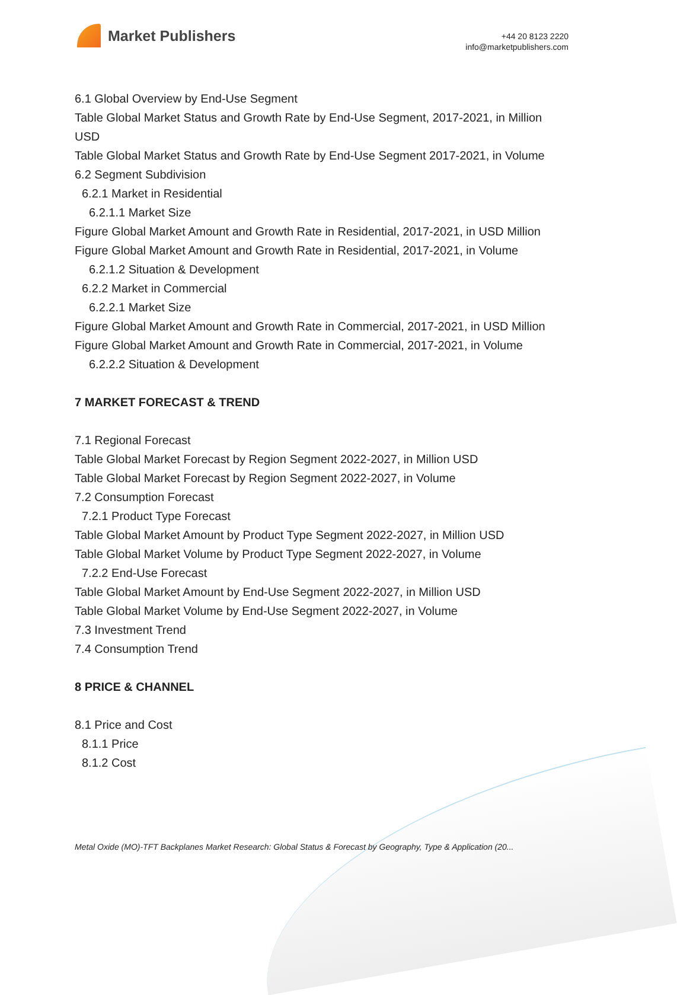Market Publishers
+44 20 8123 2220
info@marketpublishers.com
6.1 Global Overview by End-Use Segment
Table Global Market Status and Growth Rate by End-Use Segment, 2017-2021, in Million USD
Table Global Market Status and Growth Rate by End-Use Segment 2017-2021, in Volume
6.2 Segment Subdivision
6.2.1 Market in Residential
6.2.1.1 Market Size
Figure Global Market Amount and Growth Rate in Residential, 2017-2021, in USD Million
Figure Global Market Amount and Growth Rate in Residential, 2017-2021, in Volume
6.2.1.2 Situation & Development
6.2.2 Market in Commercial
6.2.2.1 Market Size
Figure Global Market Amount and Growth Rate in Commercial, 2017-2021, in USD Million
Figure Global Market Amount and Growth Rate in Commercial, 2017-2021, in Volume
6.2.2.2 Situation & Development
7 MARKET FORECAST & TREND
7.1 Regional Forecast
Table Global Market Forecast by Region Segment 2022-2027, in Million USD
Table Global Market Forecast by Region Segment 2022-2027, in Volume
7.2 Consumption Forecast
7.2.1 Product Type Forecast
Table Global Market Amount by Product Type Segment 2022-2027, in Million USD
Table Global Market Volume by Product Type Segment 2022-2027, in Volume
7.2.2 End-Use Forecast
Table Global Market Amount by End-Use Segment 2022-2027, in Million USD
Table Global Market Volume by End-Use Segment 2022-2027, in Volume
7.3 Investment Trend
7.4 Consumption Trend
8 PRICE & CHANNEL
8.1 Price and Cost
8.1.1 Price
8.1.2 Cost
Metal Oxide (MO)-TFT Backplanes Market Research: Global Status & Forecast by Geography, Type & Application (20...